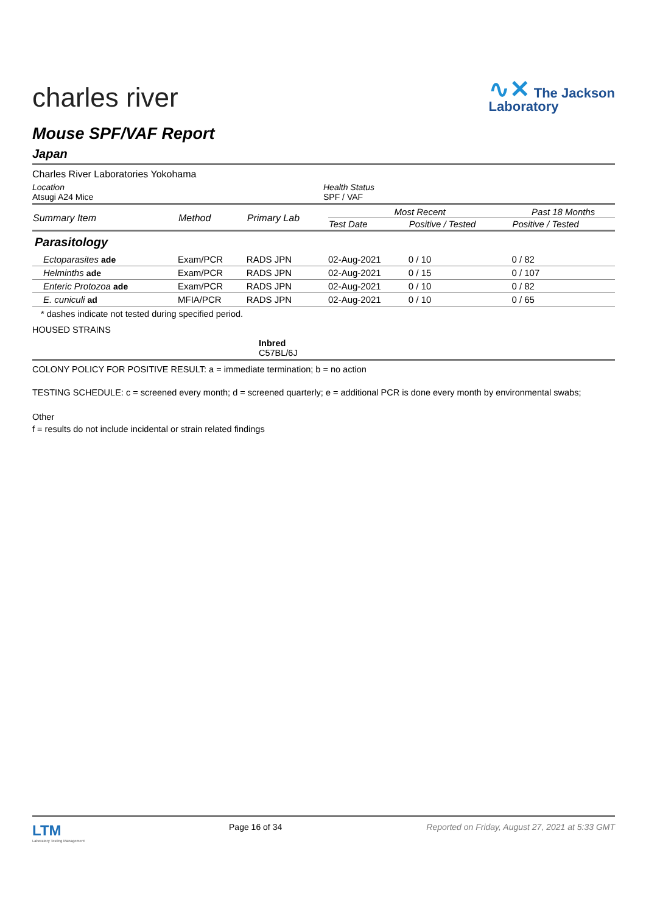charles river
∿✕ The Jackson
Laboratory
Mouse SPF/VAF Report
Japan
Charles River Laboratories Yokohama
Location
Atsugi A24 Mice
Health Status
SPF / VAF
| Summary Item | Method | Primary Lab | Most Recent | | Past 18 Months |
| --- | --- | --- | --- | --- | --- |
| | | | Test Date | Positive / Tested | Positive / Tested |
| Parasitology | | | | | |
| Ectoparasites ade | Exam/PCR | RADS JPN | 02-Aug-2021 | 0 / 10 | 0 / 82 |
| Helminths ade | Exam/PCR | RADS JPN | 02-Aug-2021 | 0 / 15 | 0 / 107 |
| Enteric Protozoa ade | Exam/PCR | RADS JPN | 02-Aug-2021 | 0 / 10 | 0 / 82 |
| E. cuniculi ad | MFIA/PCR | RADS JPN | 02-Aug-2021 | 0 / 10 | 0 / 65 |
* dashes indicate not tested during specified period.
HOUSED STRAINS
Inbred
C57BL/6J
COLONY POLICY FOR POSITIVE RESULT: a = immediate termination; b = no action
TESTING SCHEDULE: c = screened every month; d = screened quarterly; e = additional PCR is done every month by environmental swabs;
Other
f = results do not include incidental or strain related findings
LTM
Laboratory Testing Management
Page 16 of 34 Reported on Friday, August 27, 2021 at 5:33 GMT